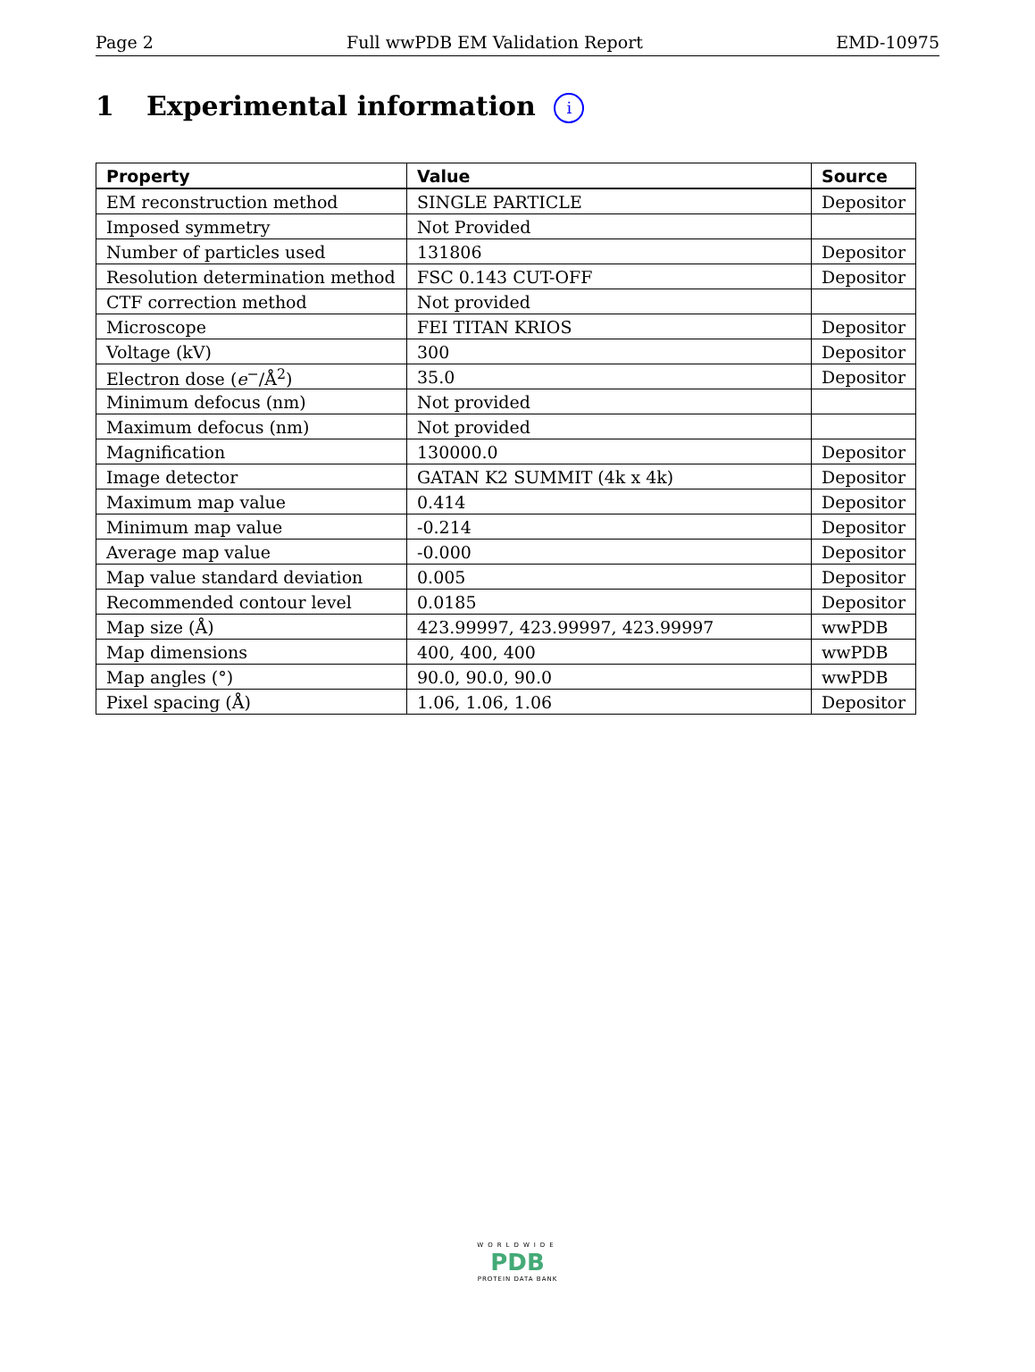Page 2 Full wwPDB EM Validation Report EMD-10975
1 Experimental information i
| Property | Value | Source |
| --- | --- | --- |
| EM reconstruction method | SINGLE PARTICLE | Depositor |
| Imposed symmetry | Not Provided | |
| Number of particles used | 131806 | Depositor |
| Resolution determination method | FSC 0.143 CUT-OFF | Depositor |
| CTF correction method | Not provided | |
| Microscope | FEI TITAN KRIOS | Depositor |
| Voltage (kV) | 300 | Depositor |
| Electron dose ( e<sup>−</sup>/Å<sup>2</sup>) | 35.0 | Depositor |
| Minimum defocus (nm) | Not provided | |
| Maximum defocus (nm) | Not provided | |
| Magnification | 130000.0 | Depositor |
| Image detector | GATAN K2 SUMMIT (4k x 4k) | Depositor |
| Maximum map value | 0.414 | Depositor |
| Minimum map value | -0.214 | Depositor |
| Average map value | -0.000 | Depositor |
| Map value standard deviation | 0.005 | Depositor |
| Recommended contour level | 0.0185 | Depositor |
| Map size (Å) | 423.99997, 423.99997, 423.99997 | wwPDB |
| Map dimensions | 400, 400, 400 | wwPDB |
| Map angles (°) | 90.0, 90.0, 90.0 | wwPDB |
| Pixel spacing (Å) | 1.06, 1.06, 1.06 | Depositor |
WORLDWIDE
PDB
PROTEIN DATA BANK